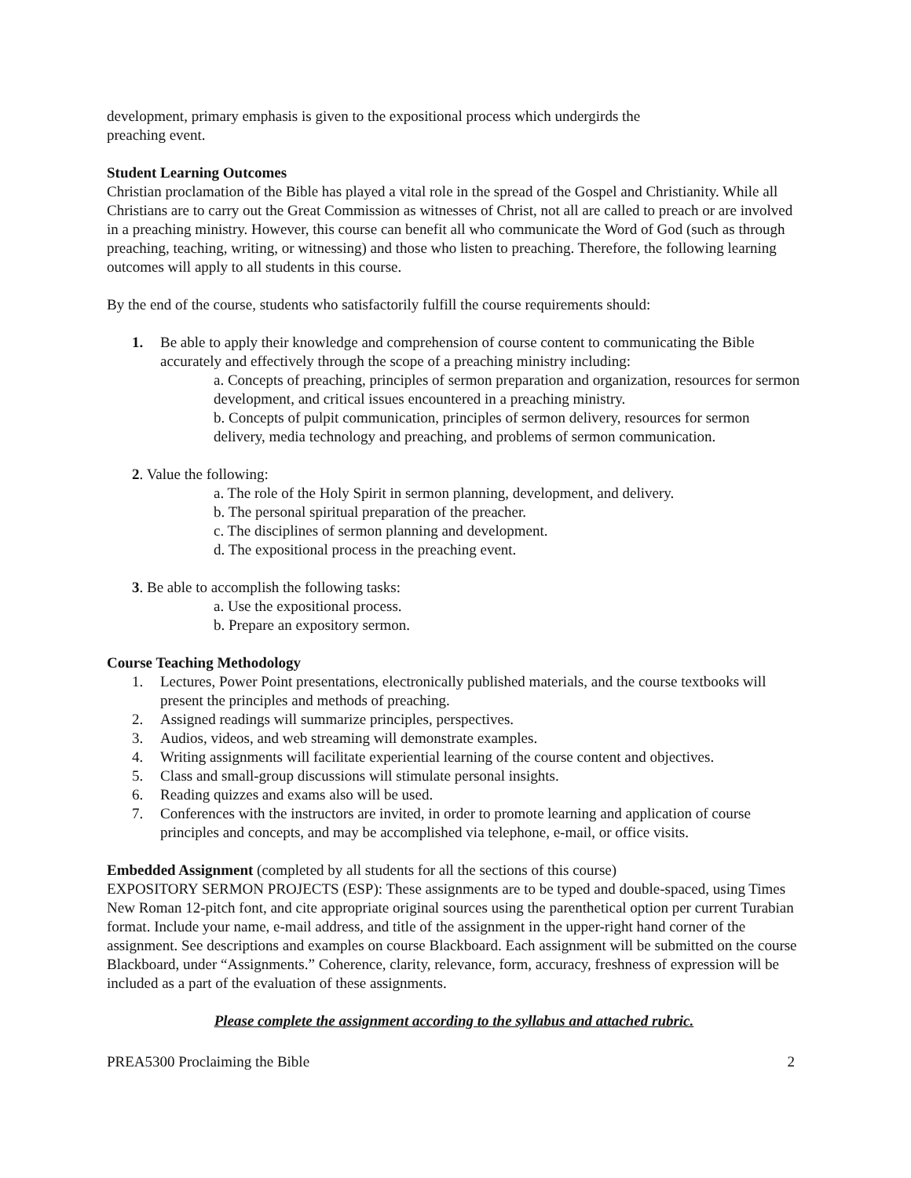development, primary emphasis is given to the expositional process which undergirds the
preaching event.
Student Learning Outcomes
Christian proclamation of the Bible has played a vital role in the spread of the Gospel and Christianity. While all Christians are to carry out the Great Commission as witnesses of Christ, not all are called to preach or are involved in a preaching ministry. However, this course can benefit all who communicate the Word of God (such as through preaching, teaching, writing, or witnessing) and those who listen to preaching. Therefore, the following learning outcomes will apply to all students in this course.
By the end of the course, students who satisfactorily fulfill the course requirements should:
1. Be able to apply their knowledge and comprehension of course content to communicating the Bible accurately and effectively through the scope of a preaching ministry including:
a. Concepts of preaching, principles of sermon preparation and organization, resources for sermon development, and critical issues encountered in a preaching ministry.
b. Concepts of pulpit communication, principles of sermon delivery, resources for sermon delivery, media technology and preaching, and problems of sermon communication.
2. Value the following:
a. The role of the Holy Spirit in sermon planning, development, and delivery.
b. The personal spiritual preparation of the preacher.
c. The disciplines of sermon planning and development.
d. The expositional process in the preaching event.
3. Be able to accomplish the following tasks:
a. Use the expositional process.
b. Prepare an expository sermon.
Course Teaching Methodology
1. Lectures, Power Point presentations, electronically published materials, and the course textbooks will present the principles and methods of preaching.
2. Assigned readings will summarize principles, perspectives.
3. Audios, videos, and web streaming will demonstrate examples.
4. Writing assignments will facilitate experiential learning of the course content and objectives.
5. Class and small-group discussions will stimulate personal insights.
6. Reading quizzes and exams also will be used.
7. Conferences with the instructors are invited, in order to promote learning and application of course principles and concepts, and may be accomplished via telephone, e-mail, or office visits.
Embedded Assignment (completed by all students for all the sections of this course)
EXPOSITORY SERMON PROJECTS (ESP): These assignments are to be typed and double-spaced, using Times New Roman 12-pitch font, and cite appropriate original sources using the parenthetical option per current Turabian format. Include your name, e-mail address, and title of the assignment in the upper-right hand corner of the assignment. See descriptions and examples on course Blackboard. Each assignment will be submitted on the course Blackboard, under “Assignments.” Coherence, clarity, relevance, form, accuracy, freshness of expression will be included as a part of the evaluation of these assignments.
Please complete the assignment according to the syllabus and attached rubric.
PREA5300 Proclaiming the Bible 2